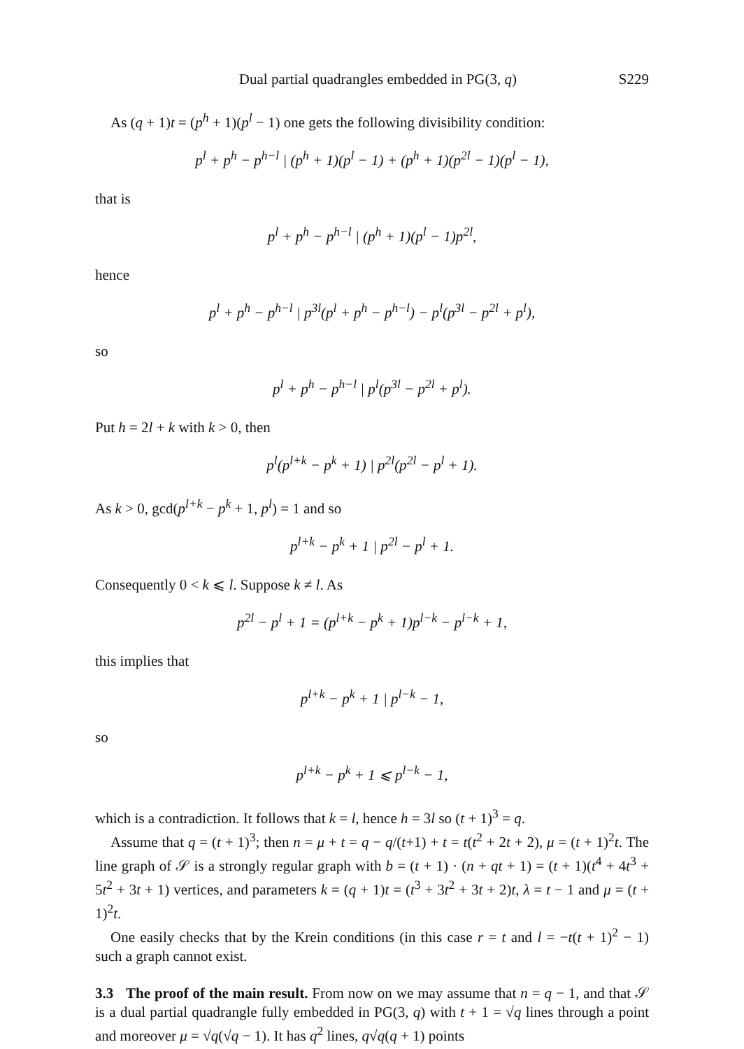Dual partial quadrangles embedded in PG(3, q) S229
As (q + 1)t = (p<sup>h</sup> + 1)(p<sup>l</sup> − 1) one gets the following divisibility condition:
p<sup>l</sup> + p<sup>h</sup> − p<sup>h−l</sup> | (p<sup>h</sup> + 1)(p<sup>l</sup> − 1) + (p<sup>h</sup> + 1)(p<sup>2l</sup> − 1)(p<sup>l</sup> − 1),
that is
p<sup>l</sup> + p<sup>h</sup> − p<sup>h−l</sup> | (p<sup>h</sup> + 1)(p<sup>l</sup> − 1)p<sup>2l</sup>,
hence
p<sup>l</sup> + p<sup>h</sup> − p<sup>h−l</sup> | p<sup>3l</sup>(p<sup>l</sup> + p<sup>h</sup> − p<sup>h−l</sup>) − p<sup>l</sup>(p<sup>3l</sup> − p<sup>2l</sup> + p<sup>l</sup>),
so
p<sup>l</sup> + p<sup>h</sup> − p<sup>h−l</sup> | p<sup>l</sup>(p<sup>3l</sup> − p<sup>2l</sup> + p<sup>l</sup>).
Put h = 2l + k with k > 0, then
p<sup>l</sup>(p<sup>l+k</sup> − p<sup>k</sup> + 1) | p<sup>2l</sup>(p<sup>2l</sup> − p<sup>l</sup> + 1).
As k > 0, gcd(p<sup>l+k</sup> − p<sup>k</sup> + 1, p<sup>l</sup>) = 1 and so
p<sup>l+k</sup> − p<sup>k</sup> + 1 | p<sup>2l</sup> − p<sup>l</sup> + 1.
Consequently 0 < k ⩽ l. Suppose k ≠ l. As
p<sup>2l</sup> − p<sup>l</sup> + 1 = (p<sup>l+k</sup> − p<sup>k</sup> + 1)p<sup>l−k</sup> − p<sup>l−k</sup> + 1,
this implies that
p<sup>l+k</sup> − p<sup>k</sup> + 1 | p<sup>l−k</sup> − 1,
so
p<sup>l+k</sup> − p<sup>k</sup> + 1 ⩽ p<sup>l−k</sup> − 1,
which is a contradiction. It follows that k = l, hence h = 3l so (t + 1)<sup>3</sup> = q.
Assume that q = (t + 1)<sup>3</sup>; then n = μ + t = q − q/(t+1) + t = t(t<sup>2</sup> + 2t + 2), μ = (t + 1)<sup>2</sup>t. The line graph of 𝒮 is a strongly regular graph with b = (t + 1) · (n + qt + 1) = (t + 1)(t<sup>4</sup> + 4t<sup>3</sup> + 5t<sup>2</sup> + 3t + 1) vertices, and parameters k = (q + 1)t = (t<sup>3</sup> + 3t<sup>2</sup> + 3t + 2)t, λ = t − 1 and μ = (t + 1)<sup>2</sup>t.
One easily checks that by the Krein conditions (in this case r = t and l = −t(t + 1)<sup>2</sup> − 1) such a graph cannot exist.
3.3 The proof of the main result. From now on we may assume that n = q − 1, and that 𝒮 is a dual partial quadrangle fully embedded in PG(3, q) with t + 1 = √q lines through a point and moreover μ = √q(√q − 1). It has q<sup>2</sup> lines, q√q(q + 1) points